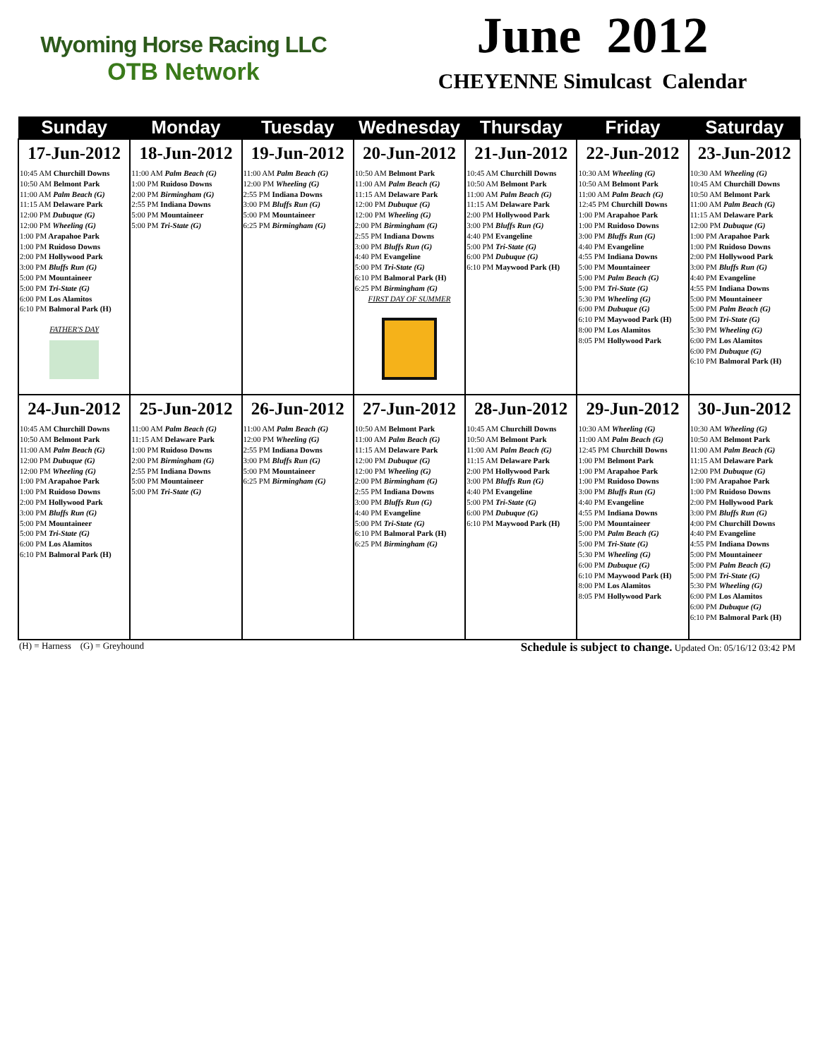Wyoming Horse Racing LLC
OTB Network
June 2012
CHEYENNE Simulcast Calendar
| Sunday | Monday | Tuesday | Wednesday | Thursday | Friday | Saturday |
| --- | --- | --- | --- | --- | --- | --- |
| 17-Jun-2012 10:45 AM Churchill Downs 10:50 AM Belmont Park 11:00 AM Palm Beach (G) 11:15 AM Delaware Park 12:00 PM Dubuque (G) 12:00 PM Wheeling (G) 1:00 PM Arapahoe Park 1:00 PM Ruidoso Downs 2:00 PM Hollywood Park 3:00 PM Bluffs Run (G) 5:00 PM Mountaineer 5:00 PM Tri-State (G) 6:00 PM Los Alamitos 6:10 PM Balmoral Park (H) FATHER'S DAY | 18-Jun-2012 11:00 AM Palm Beach (G) 1:00 PM Ruidoso Downs 2:00 PM Birmingham (G) 2:55 PM Indiana Downs 5:00 PM Mountaineer 5:00 PM Tri-State (G) | 19-Jun-2012 11:00 AM Palm Beach (G) 12:00 PM Wheeling (G) 2:55 PM Indiana Downs 3:00 PM Bluffs Run (G) 5:00 PM Mountaineer 6:25 PM Birmingham (G) | 20-Jun-2012 10:50 AM Belmont Park 11:00 AM Palm Beach (G) 11:15 AM Delaware Park 12:00 PM Dubuque (G) 12:00 PM Wheeling (G) 2:00 PM Birmingham (G) 2:55 PM Indiana Downs 3:00 PM Bluffs Run (G) 4:40 PM Evangeline 5:00 PM Tri-State (G) 6:10 PM Balmoral Park (H) 6:25 PM Birmingham (G) FIRST DAY OF SUMMER | 21-Jun-2012 10:45 AM Churchill Downs 10:50 AM Belmont Park 11:00 AM Palm Beach (G) 11:15 AM Delaware Park 2:00 PM Hollywood Park 3:00 PM Bluffs Run (G) 4:40 PM Evangeline 5:00 PM Tri-State (G) 6:00 PM Dubuque (G) 6:10 PM Maywood Park (H) | 22-Jun-2012 10:30 AM Wheeling (G) 10:50 AM Belmont Park 11:00 AM Palm Beach (G) 12:45 PM Churchill Downs 1:00 PM Arapahoe Park 1:00 PM Ruidoso Downs 3:00 PM Bluffs Run (G) 4:40 PM Evangeline 4:55 PM Indiana Downs 5:00 PM Mountaineer 5:00 PM Palm Beach (G) 5:00 PM Tri-State (G) 5:30 PM Wheeling (G) 6:00 PM Dubuque (G) 6:10 PM Maywood Park (H) 8:00 PM Los Alamitos 8:05 PM Hollywood Park | 23-Jun-2012 10:30 AM Wheeling (G) 10:45 AM Churchill Downs 10:50 AM Belmont Park 11:00 AM Palm Beach (G) 11:15 AM Delaware Park 12:00 PM Dubuque (G) 1:00 PM Arapahoe Park 1:00 PM Ruidoso Downs 2:00 PM Hollywood Park 3:00 PM Bluffs Run (G) 4:40 PM Evangeline 4:55 PM Indiana Downs 5:00 PM Mountaineer 5:00 PM Palm Beach (G) 5:00 PM Tri-State (G) 5:30 PM Wheeling (G) 6:00 PM Los Alamitos 6:00 PM Dubuque (G) 6:10 PM Balmoral Park (H) |
| 24-Jun-2012 10:45 AM Churchill Downs 10:50 AM Belmont Park 11:00 AM Palm Beach (G) 12:00 PM Dubuque (G) 12:00 PM Wheeling (G) 1:00 PM Arapahoe Park 1:00 PM Ruidoso Downs 2:00 PM Hollywood Park 3:00 PM Bluffs Run (G) 5:00 PM Mountaineer 5:00 PM Tri-State (G) 6:00 PM Los Alamitos 6:10 PM Balmoral Park (H) | 25-Jun-2012 11:00 AM Palm Beach (G) 11:15 AM Delaware Park 1:00 PM Ruidoso Downs 2:00 PM Birmingham (G) 2:55 PM Indiana Downs 5:00 PM Mountaineer 5:00 PM Tri-State (G) | 26-Jun-2012 11:00 AM Palm Beach (G) 12:00 PM Wheeling (G) 2:55 PM Indiana Downs 3:00 PM Bluffs Run (G) 5:00 PM Mountaineer 6:25 PM Birmingham (G) | 27-Jun-2012 10:50 AM Belmont Park 11:00 AM Palm Beach (G) 11:15 AM Delaware Park 12:00 PM Dubuque (G) 12:00 PM Wheeling (G) 2:00 PM Birmingham (G) 2:55 PM Indiana Downs 3:00 PM Bluffs Run (G) 4:40 PM Evangeline 5:00 PM Tri-State (G) 6:10 PM Balmoral Park (H) 6:25 PM Birmingham (G) | 28-Jun-2012 10:45 AM Churchill Downs 10:50 AM Belmont Park 11:00 AM Palm Beach (G) 11:15 AM Delaware Park 2:00 PM Hollywood Park 3:00 PM Bluffs Run (G) 4:40 PM Evangeline 5:00 PM Tri-State (G) 6:00 PM Dubuque (G) 6:10 PM Maywood Park (H) | 29-Jun-2012 10:30 AM Wheeling (G) 11:00 AM Palm Beach (G) 12:45 PM Churchill Downs 1:00 PM Belmont Park 1:00 PM Arapahoe Park 1:00 PM Ruidoso Downs 3:00 PM Bluffs Run (G) 4:40 PM Evangeline 4:55 PM Indiana Downs 5:00 PM Mountaineer 5:00 PM Palm Beach (G) 5:00 PM Tri-State (G) 5:30 PM Wheeling (G) 6:00 PM Dubuque (G) 6:10 PM Maywood Park (H) 8:00 PM Los Alamitos 8:05 PM Hollywood Park | 30-Jun-2012 10:30 AM Wheeling (G) 10:50 AM Belmont Park 11:00 AM Palm Beach (G) 11:15 AM Delaware Park 12:00 PM Dubuque (G) 1:00 PM Arapahoe Park 1:00 PM Ruidoso Downs 2:00 PM Hollywood Park 3:00 PM Bluffs Run (G) 4:00 PM Churchill Downs 4:40 PM Evangeline 4:55 PM Indiana Downs 5:00 PM Mountaineer 5:00 PM Palm Beach (G) 5:00 PM Tri-State (G) 5:30 PM Wheeling (G) 6:00 PM Los Alamitos 6:00 PM Dubuque (G) 6:10 PM Balmoral Park (H) |
(H) = Harness (G) = Greyhound Schedule is subject to change. Updated On: 05/16/12 03:42 PM